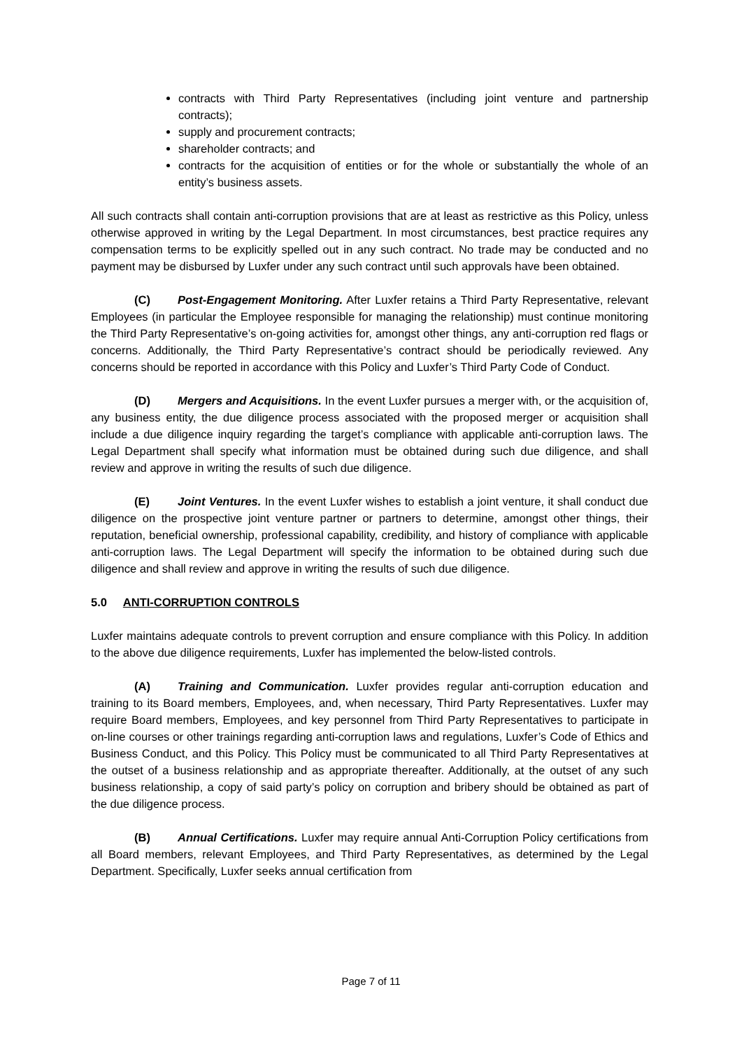contracts with Third Party Representatives (including joint venture and partnership contracts);
supply and procurement contracts;
shareholder contracts; and
contracts for the acquisition of entities or for the whole or substantially the whole of an entity’s business assets.
All such contracts shall contain anti-corruption provisions that are at least as restrictive as this Policy, unless otherwise approved in writing by the Legal Department. In most circumstances, best practice requires any compensation terms to be explicitly spelled out in any such contract. No trade may be conducted and no payment may be disbursed by Luxfer under any such contract until such approvals have been obtained.
(C) Post-Engagement Monitoring. After Luxfer retains a Third Party Representative, relevant Employees (in particular the Employee responsible for managing the relationship) must continue monitoring the Third Party Representative’s on-going activities for, amongst other things, any anti-corruption red flags or concerns. Additionally, the Third Party Representative’s contract should be periodically reviewed. Any concerns should be reported in accordance with this Policy and Luxfer’s Third Party Code of Conduct.
(D) Mergers and Acquisitions. In the event Luxfer pursues a merger with, or the acquisition of, any business entity, the due diligence process associated with the proposed merger or acquisition shall include a due diligence inquiry regarding the target’s compliance with applicable anti-corruption laws. The Legal Department shall specify what information must be obtained during such due diligence, and shall review and approve in writing the results of such due diligence.
(E) Joint Ventures. In the event Luxfer wishes to establish a joint venture, it shall conduct due diligence on the prospective joint venture partner or partners to determine, amongst other things, their reputation, beneficial ownership, professional capability, credibility, and history of compliance with applicable anti-corruption laws. The Legal Department will specify the information to be obtained during such due diligence and shall review and approve in writing the results of such due diligence.
5.0 ANTI-CORRUPTION CONTROLS
Luxfer maintains adequate controls to prevent corruption and ensure compliance with this Policy. In addition to the above due diligence requirements, Luxfer has implemented the below-listed controls.
(A) Training and Communication. Luxfer provides regular anti-corruption education and training to its Board members, Employees, and, when necessary, Third Party Representatives. Luxfer may require Board members, Employees, and key personnel from Third Party Representatives to participate in on-line courses or other trainings regarding anti-corruption laws and regulations, Luxfer’s Code of Ethics and Business Conduct, and this Policy. This Policy must be communicated to all Third Party Representatives at the outset of a business relationship and as appropriate thereafter. Additionally, at the outset of any such business relationship, a copy of said party’s policy on corruption and bribery should be obtained as part of the due diligence process.
(B) Annual Certifications. Luxfer may require annual Anti-Corruption Policy certifications from all Board members, relevant Employees, and Third Party Representatives, as determined by the Legal Department. Specifically, Luxfer seeks annual certification from
Page 7 of 11